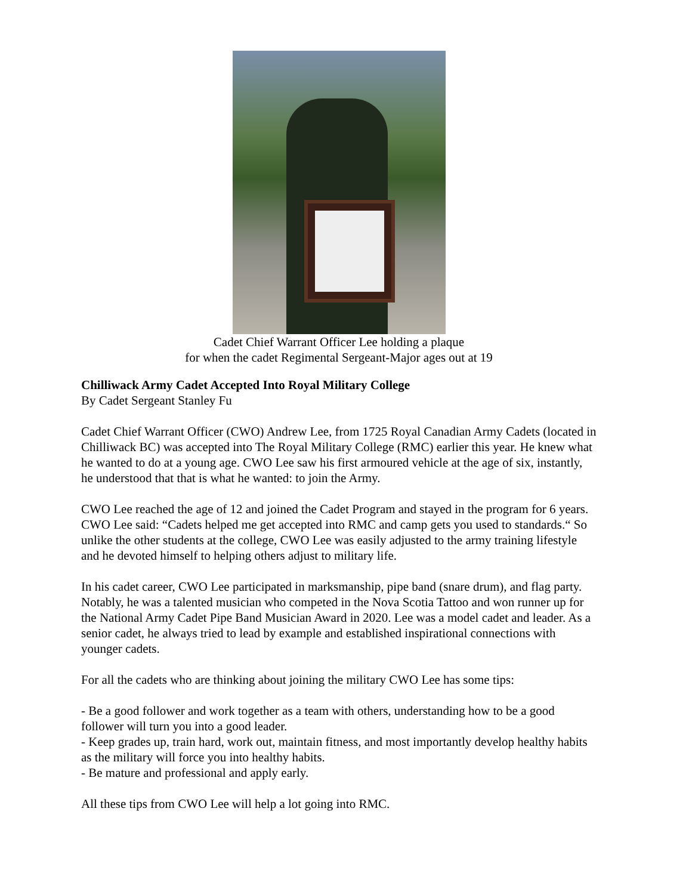Cadet Chief Warrant Officer Lee holding a plaque
for when the cadet Regimental Sergeant-Major ages out at 19
Chilliwack Army Cadet Accepted Into Royal Military College
By Cadet Sergeant Stanley Fu
Cadet Chief Warrant Officer (CWO) Andrew Lee, from 1725 Royal Canadian Army Cadets (located in Chilliwack BC) was accepted into The Royal Military College (RMC) earlier this year. He knew what he wanted to do at a young age. CWO Lee saw his first armoured vehicle at the age of six, instantly, he understood that that is what he wanted: to join the Army.
CWO Lee reached the age of 12 and joined the Cadet Program and stayed in the program for 6 years. CWO Lee said: “Cadets helped me get accepted into RMC and camp gets you used to standards.“ So unlike the other students at the college, CWO Lee was easily adjusted to the army training lifestyle and he devoted himself to helping others adjust to military life.
In his cadet career, CWO Lee participated in marksmanship, pipe band (snare drum), and flag party. Notably, he was a talented musician who competed in the Nova Scotia Tattoo and won runner up for the National Army Cadet Pipe Band Musician Award in 2020. Lee was a model cadet and leader. As a senior cadet, he always tried to lead by example and established inspirational connections with younger cadets.
For all the cadets who are thinking about joining the military CWO Lee has some tips:
- Be a good follower and work together as a team with others, understanding how to be a good follower will turn you into a good leader.
- Keep grades up, train hard, work out, maintain fitness, and most importantly develop healthy habits as the military will force you into healthy habits.
- Be mature and professional and apply early.
All these tips from CWO Lee will help a lot going into RMC.